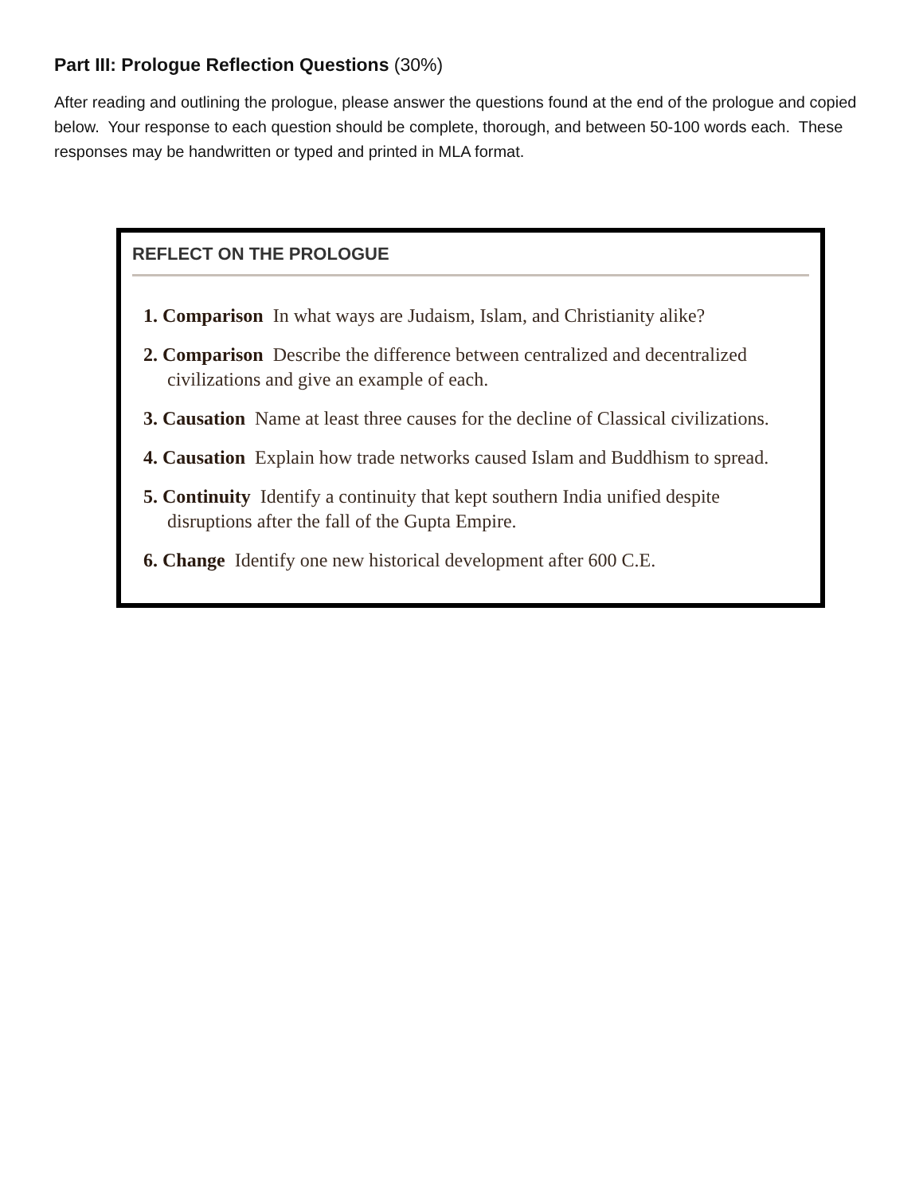Part III: Prologue Reflection Questions (30%)
After reading and outlining the prologue, please answer the questions found at the end of the prologue and copied below. Your response to each question should be complete, thorough, and between 50-100 words each. These responses may be handwritten or typed and printed in MLA format.
REFLECT ON THE PROLOGUE
1. Comparison In what ways are Judaism, Islam, and Christianity alike?
2. Comparison Describe the difference between centralized and decentralized civilizations and give an example of each.
3. Causation Name at least three causes for the decline of Classical civilizations.
4. Causation Explain how trade networks caused Islam and Buddhism to spread.
5. Continuity Identify a continuity that kept southern India unified despite disruptions after the fall of the Gupta Empire.
6. Change Identify one new historical development after 600 C.E.